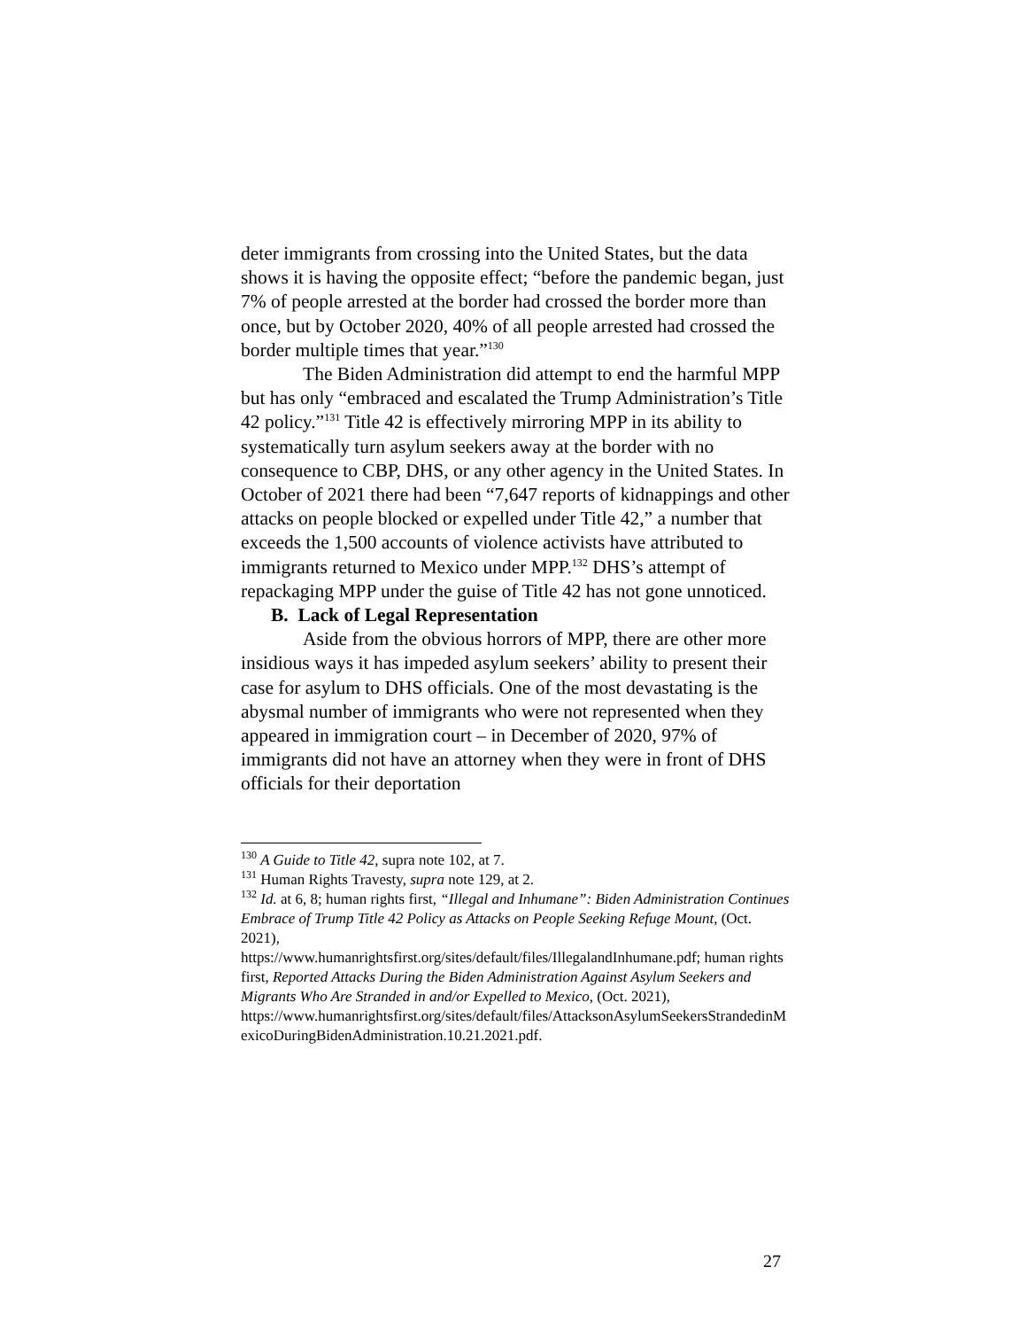deter immigrants from crossing into the United States, but the data shows it is having the opposite effect; “before the pandemic began, just 7% of people arrested at the border had crossed the border more than once, but by October 2020, 40% of all people arrested had crossed the border multiple times that year.”<sup>130</sup>
The Biden Administration did attempt to end the harmful MPP but has only “embraced and escalated the Trump Administration’s Title 42 policy.”<sup>131</sup> Title 42 is effectively mirroring MPP in its ability to systematically turn asylum seekers away at the border with no consequence to CBP, DHS, or any other agency in the United States. In October of 2021 there had been “7,647 reports of kidnappings and other attacks on people blocked or expelled under Title 42,” a number that exceeds the 1,500 accounts of violence activists have attributed to immigrants returned to Mexico under MPP.<sup>132</sup> DHS’s attempt of repackaging MPP under the guise of Title 42 has not gone unnoticed.
B. Lack of Legal Representation
Aside from the obvious horrors of MPP, there are other more insidious ways it has impeded asylum seekers’ ability to present their case for asylum to DHS officials. One of the most devastating is the abysmal number of immigrants who were not represented when they appeared in immigration court – in December of 2020, 97% of immigrants did not have an attorney when they were in front of DHS officials for their deportation
<sup>130</sup> A Guide to Title 42, supra note 102, at 7.
<sup>131</sup> Human Rights Travesty, supra note 129, at 2.
<sup>132</sup> Id. at 6, 8; human rights first, “Illegal and Inhumane”: Biden Administration Continues Embrace of Trump Title 42 Policy as Attacks on People Seeking Refuge Mount, (Oct. 2021),
https://www.humanrightsfirst.org/sites/default/files/IllegalandInhumane.pdf; human rights first, Reported Attacks During the Biden Administration Against Asylum Seekers and Migrants Who Are Stranded in and/or Expelled to Mexico, (Oct. 2021),
https://www.humanrightsfirst.org/sites/default/files/AttacksonAsylumSeekersStrandedinMexicoDuringBidenAdministration.10.21.2021.pdf.
27